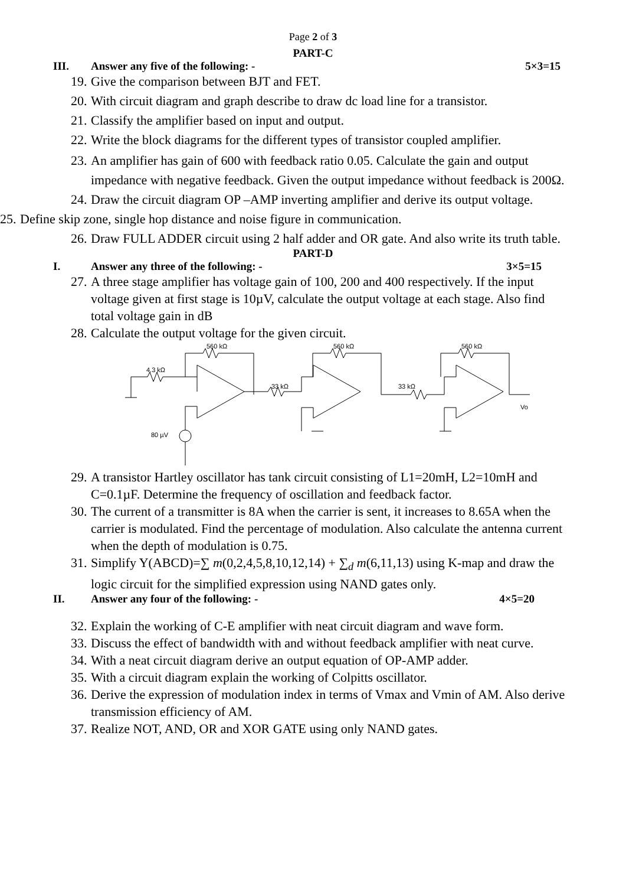Page 2 of 3
PART-C
III. Answer any five of the following: - 5×3=15
19. Give the comparison between BJT and FET.
20. With circuit diagram and graph describe to draw dc load line for a transistor.
21. Classify the amplifier based on input and output.
22. Write the block diagrams for the different types of transistor coupled amplifier.
23. An amplifier has gain of 600 with feedback ratio 0.05. Calculate the gain and output impedance with negative feedback. Given the output impedance without feedback is 200Ω.
24. Draw the circuit diagram OP –AMP inverting amplifier and derive its output voltage.
25. Define skip zone, single hop distance and noise figure in communication.
26. Draw FULL ADDER circuit using 2 half adder and OR gate. And also write its truth table.
PART-D
I. Answer any three of the following: - 3×5=15
27. A three stage amplifier has voltage gain of 100, 200 and 400 respectively. If the input voltage given at first stage is 10µV, calculate the output voltage at each stage. Also find total voltage gain in dB
28. Calculate the output voltage for the given circuit.
560 kΩ
560 kΩ
560 kΩ
4.3 kΩ
33 kΩ
33 kΩ
80 µV
Vo
29. A transistor Hartley oscillator has tank circuit consisting of L1=20mH, L2=10mH and C=0.1µF. Determine the frequency of oscillation and feedback factor.
30. The current of a transmitter is 8A when the carrier is sent, it increases to 8.65A when the carrier is modulated. Find the percentage of modulation. Also calculate the antenna current when the depth of modulation is 0.75.
31. Simplify Y(ABCD)=∑ m(0,2,4,5,8,10,12,14) + ∑<sub>d</sub> m(6,11,13) using K-map and draw the logic circuit for the simplified expression using NAND gates only.
II. Answer any four of the following: - 4×5=20
32. Explain the working of C-E amplifier with neat circuit diagram and wave form.
33. Discuss the effect of bandwidth with and without feedback amplifier with neat curve.
34. With a neat circuit diagram derive an output equation of OP-AMP adder.
35. With a circuit diagram explain the working of Colpitts oscillator.
36. Derive the expression of modulation index in terms of Vmax and Vmin of AM. Also derive transmission efficiency of AM.
37. Realize NOT, AND, OR and XOR GATE using only NAND gates.